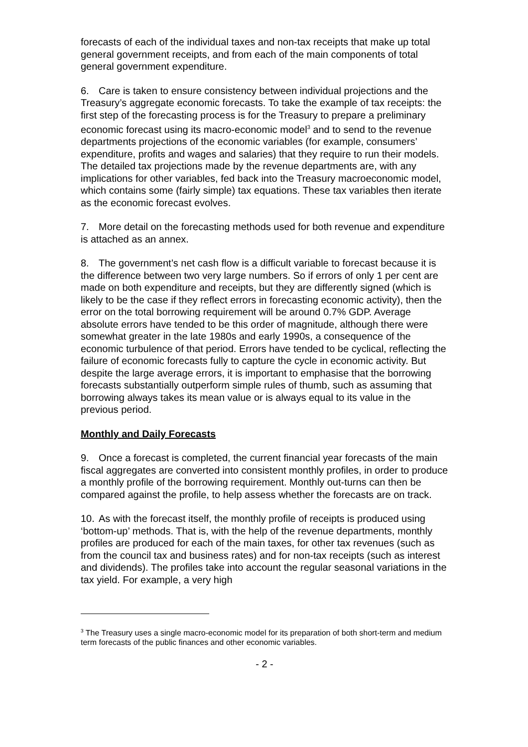forecasts of each of the individual taxes and non-tax receipts that make up total general government receipts, and from each of the main components of total general government expenditure.
6. Care is taken to ensure consistency between individual projections and the Treasury’s aggregate economic forecasts. To take the example of tax receipts: the first step of the forecasting process is for the Treasury to prepare a preliminary economic forecast using its macro-economic model<sup>3</sup> and to send to the revenue departments projections of the economic variables (for example, consumers’ expenditure, profits and wages and salaries) that they require to run their models. The detailed tax projections made by the revenue departments are, with any implications for other variables, fed back into the Treasury macroeconomic model, which contains some (fairly simple) tax equations. These tax variables then iterate as the economic forecast evolves.
7. More detail on the forecasting methods used for both revenue and expenditure is attached as an annex.
8. The government’s net cash flow is a difficult variable to forecast because it is the difference between two very large numbers. So if errors of only 1 per cent are made on both expenditure and receipts, but they are differently signed (which is likely to be the case if they reflect errors in forecasting economic activity), then the error on the total borrowing requirement will be around 0.7% GDP. Average absolute errors have tended to be this order of magnitude, although there were somewhat greater in the late 1980s and early 1990s, a consequence of the economic turbulence of that period. Errors have tended to be cyclical, reflecting the failure of economic forecasts fully to capture the cycle in economic activity. But despite the large average errors, it is important to emphasise that the borrowing forecasts substantially outperform simple rules of thumb, such as assuming that borrowing always takes its mean value or is always equal to its value in the previous period.
Monthly and Daily Forecasts
9. Once a forecast is completed, the current financial year forecasts of the main fiscal aggregates are converted into consistent monthly profiles, in order to produce a monthly profile of the borrowing requirement. Monthly out-turns can then be compared against the profile, to help assess whether the forecasts are on track.
10. As with the forecast itself, the monthly profile of receipts is produced using ‘bottom-up’ methods. That is, with the help of the revenue departments, monthly profiles are produced for each of the main taxes, for other tax revenues (such as from the council tax and business rates) and for non-tax receipts (such as interest and dividends). The profiles take into account the regular seasonal variations in the tax yield. For example, a very high
<sup>3</sup> The Treasury uses a single macro-economic model for its preparation of both short-term and medium term forecasts of the public finances and other economic variables.
- 2 -